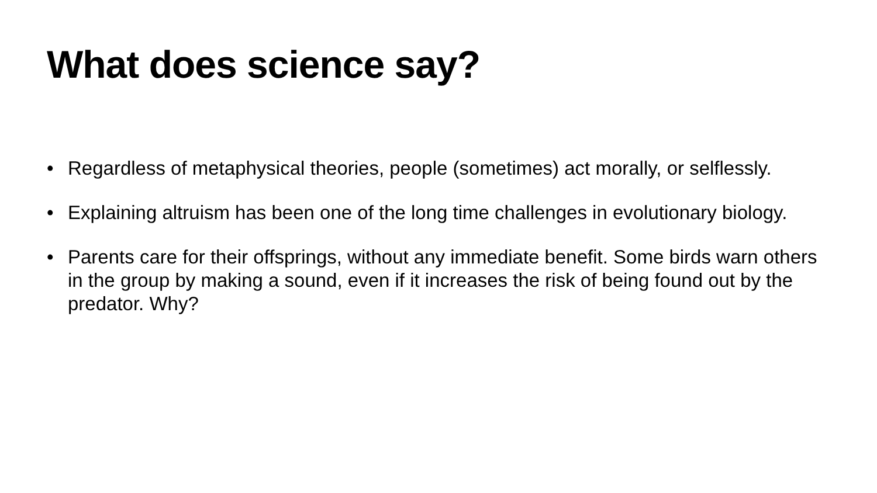What does science say?
• Regardless of metaphysical theories, people (sometimes) act morally, or selflessly.
• Explaining altruism has been one of the long time challenges in evolutionary biology.
• Parents care for their offsprings, without any immediate benefit. Some birds warn others in the group by making a sound, even if it increases the risk of being found out by the predator. Why?